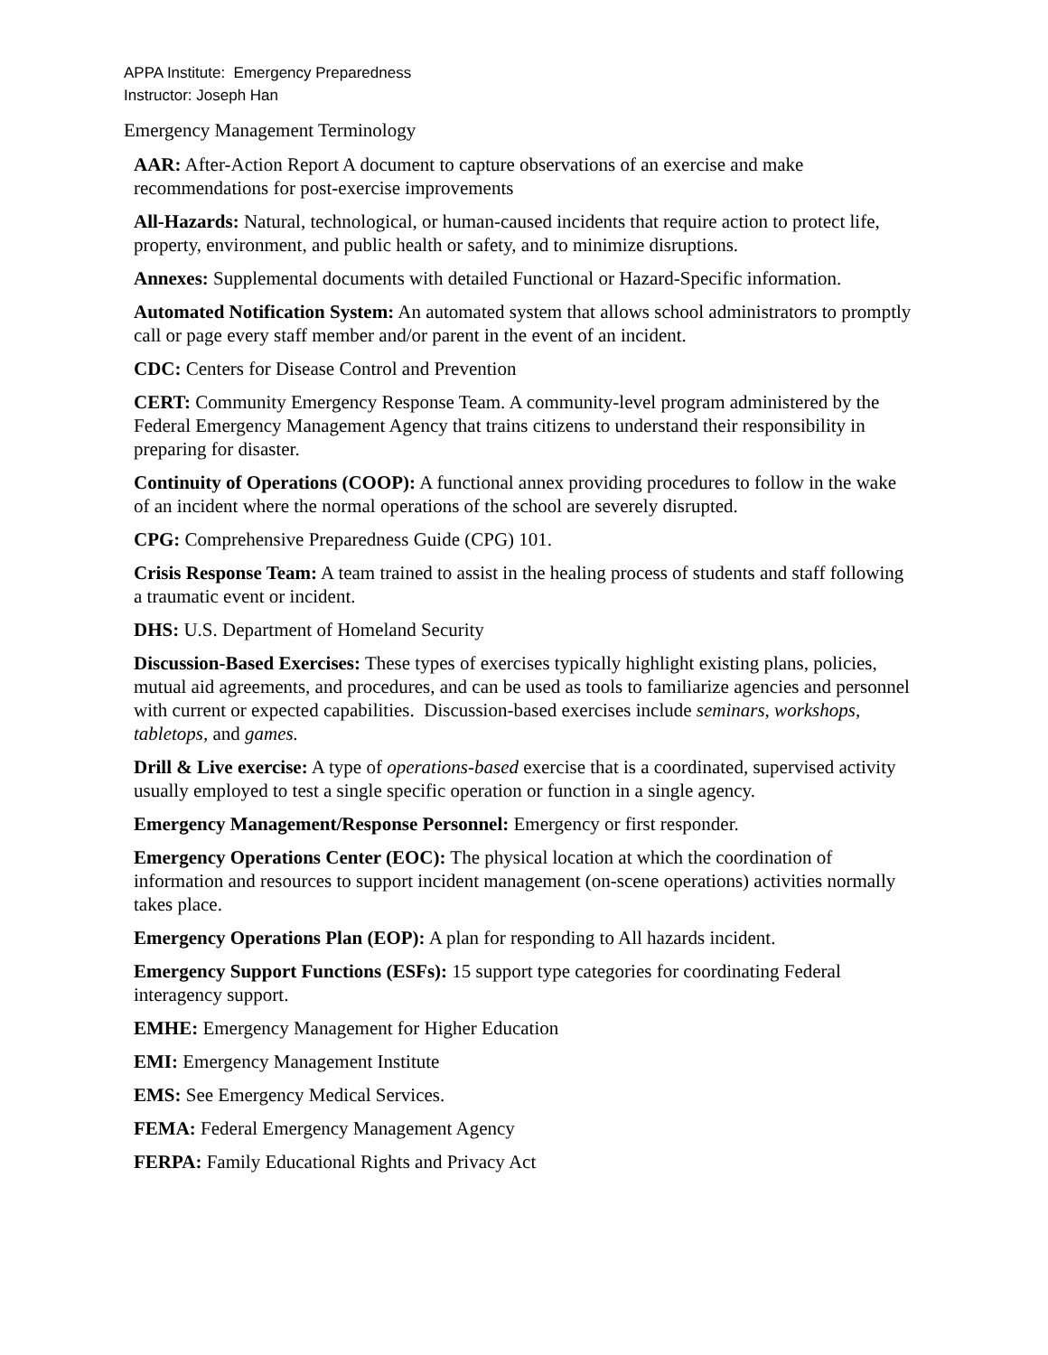APPA Institute: Emergency Preparedness
Instructor: Joseph Han
Emergency Management Terminology
AAR: After-Action Report A document to capture observations of an exercise and make recommendations for post-exercise improvements
All-Hazards: Natural, technological, or human-caused incidents that require action to protect life, property, environment, and public health or safety, and to minimize disruptions.
Annexes: Supplemental documents with detailed Functional or Hazard-Specific information.
Automated Notification System: An automated system that allows school administrators to promptly call or page every staff member and/or parent in the event of an incident.
CDC: Centers for Disease Control and Prevention
CERT: Community Emergency Response Team. A community-level program administered by the Federal Emergency Management Agency that trains citizens to understand their responsibility in preparing for disaster.
Continuity of Operations (COOP): A functional annex providing procedures to follow in the wake of an incident where the normal operations of the school are severely disrupted.
CPG: Comprehensive Preparedness Guide (CPG) 101.
Crisis Response Team: A team trained to assist in the healing process of students and staff following a traumatic event or incident.
DHS: U.S. Department of Homeland Security
Discussion-Based Exercises: These types of exercises typically highlight existing plans, policies, mutual aid agreements, and procedures, and can be used as tools to familiarize agencies and personnel with current or expected capabilities. Discussion-based exercises include seminars, workshops, tabletops, and games.
Drill & Live exercise: A type of operations-based exercise that is a coordinated, supervised activity usually employed to test a single specific operation or function in a single agency.
Emergency Management/Response Personnel: Emergency or first responder.
Emergency Operations Center (EOC): The physical location at which the coordination of information and resources to support incident management (on-scene operations) activities normally takes place.
Emergency Operations Plan (EOP): A plan for responding to All hazards incident.
Emergency Support Functions (ESFs): 15 support type categories for coordinating Federal interagency support.
EMHE: Emergency Management for Higher Education
EMI: Emergency Management Institute
EMS: See Emergency Medical Services.
FEMA: Federal Emergency Management Agency
FERPA: Family Educational Rights and Privacy Act